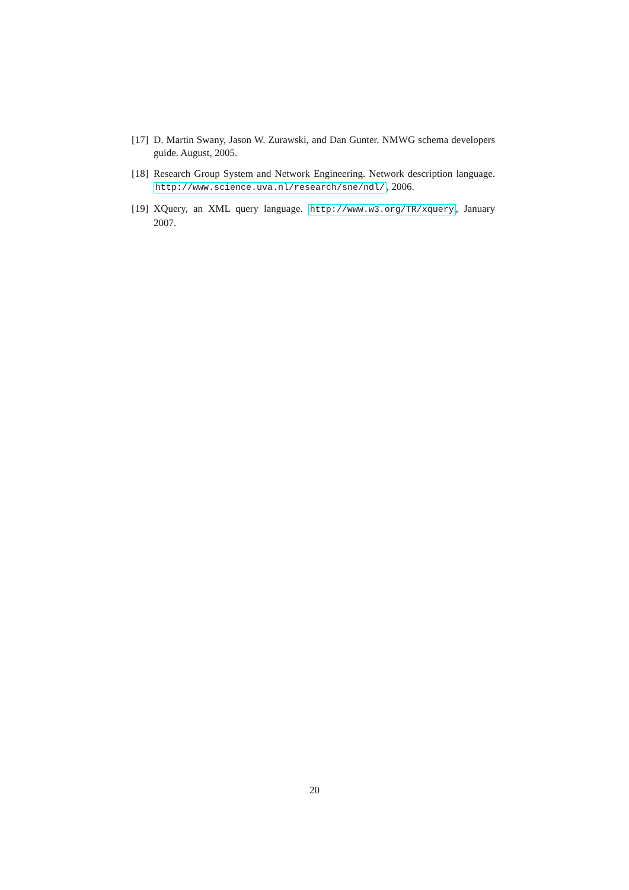[17] D. Martin Swany, Jason W. Zurawski, and Dan Gunter. NMWG schema developers guide. August, 2005.
[18] Research Group System and Network Engineering. Network description language. http://www.science.uva.nl/research/sne/ndl/, 2006.
[19] XQuery, an XML query language. http://www.w3.org/TR/xquery, January 2007.
20